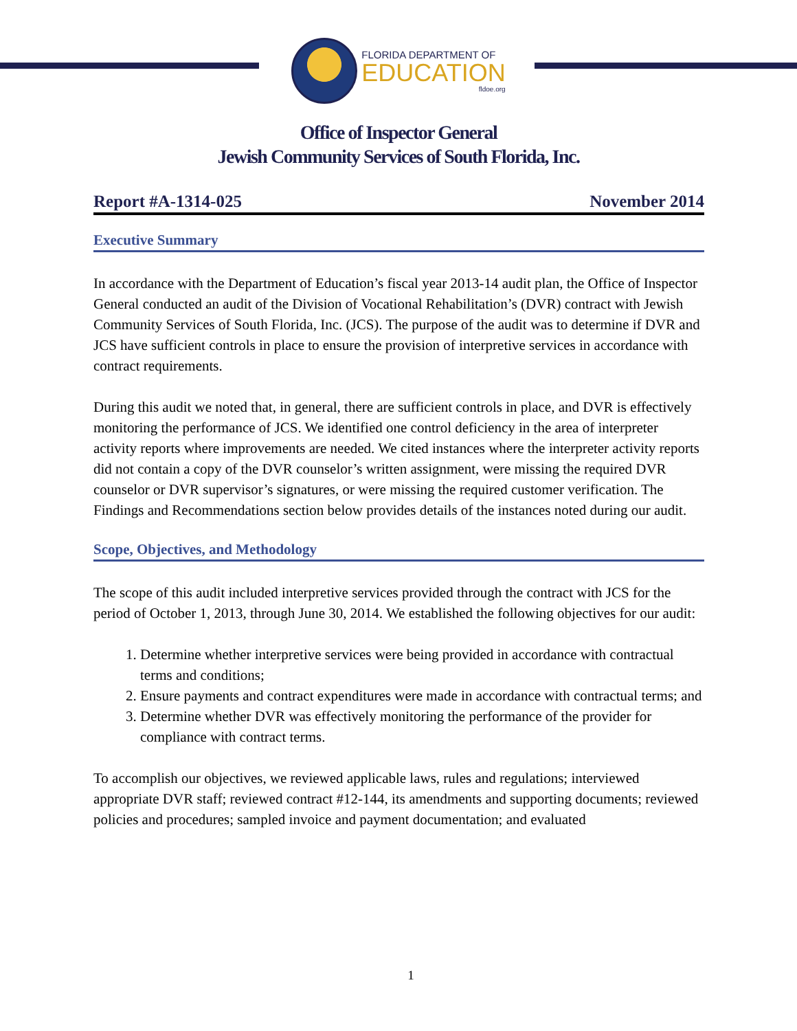FLORIDA DEPARTMENT OF
EDUCATION
fldoe.org
Office of Inspector General
Jewish Community Services of South Florida, Inc.
Report #A-1314-025 November 2014
Executive Summary
In accordance with the Department of Education’s fiscal year 2013-14 audit plan, the Office of Inspector General conducted an audit of the Division of Vocational Rehabilitation’s (DVR) contract with Jewish Community Services of South Florida, Inc. (JCS). The purpose of the audit was to determine if DVR and JCS have sufficient controls in place to ensure the provision of interpretive services in accordance with contract requirements.
During this audit we noted that, in general, there are sufficient controls in place, and DVR is effectively monitoring the performance of JCS. We identified one control deficiency in the area of interpreter activity reports where improvements are needed. We cited instances where the interpreter activity reports did not contain a copy of the DVR counselor’s written assignment, were missing the required DVR counselor or DVR supervisor’s signatures, or were missing the required customer verification. The Findings and Recommendations section below provides details of the instances noted during our audit.
Scope, Objectives, and Methodology
The scope of this audit included interpretive services provided through the contract with JCS for the period of October 1, 2013, through June 30, 2014. We established the following objectives for our audit:
1. Determine whether interpretive services were being provided in accordance with contractual terms and conditions;
2. Ensure payments and contract expenditures were made in accordance with contractual terms; and
3. Determine whether DVR was effectively monitoring the performance of the provider for compliance with contract terms.
To accomplish our objectives, we reviewed applicable laws, rules and regulations; interviewed appropriate DVR staff; reviewed contract #12-144, its amendments and supporting documents; reviewed policies and procedures; sampled invoice and payment documentation; and evaluated
1